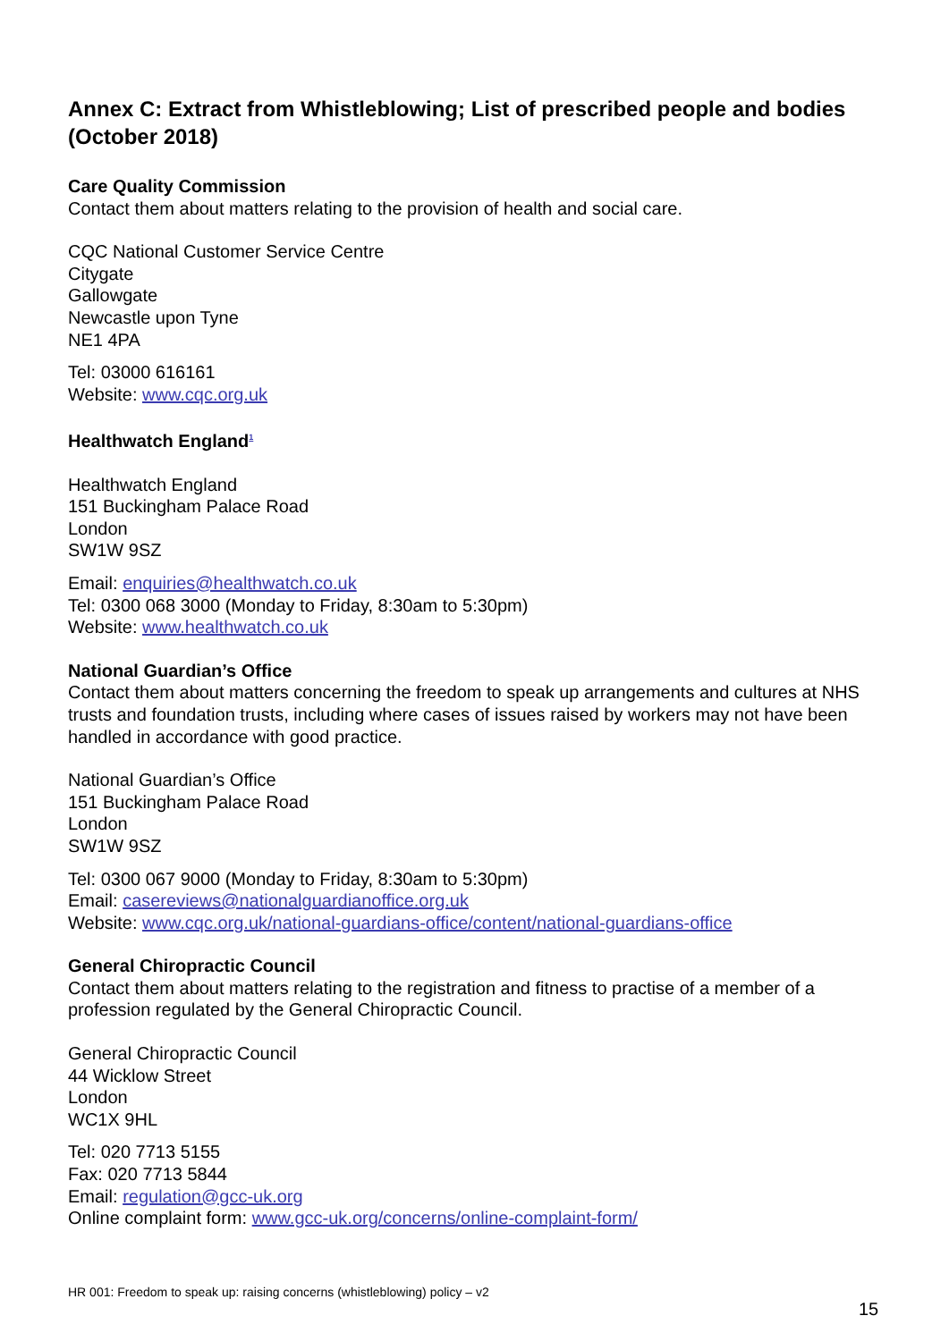Annex C: Extract from Whistleblowing; List of prescribed people and bodies (October 2018)
Care Quality Commission
Contact them about matters relating to the provision of health and social care.
CQC National Customer Service Centre
Citygate
Gallowgate
Newcastle upon Tyne
NE1 4PA
Tel: 03000 616161
Website: www.cqc.org.uk
Healthwatch England<sup>1</sup>
Healthwatch England
151 Buckingham Palace Road
London
SW1W 9SZ
Email: enquiries@healthwatch.co.uk
Tel: 0300 068 3000 (Monday to Friday, 8:30am to 5:30pm)
Website: www.healthwatch.co.uk
National Guardian’s Office
Contact them about matters concerning the freedom to speak up arrangements and cultures at NHS trusts and foundation trusts, including where cases of issues raised by workers may not have been handled in accordance with good practice.
National Guardian’s Office
151 Buckingham Palace Road
London
SW1W 9SZ
Tel: 0300 067 9000 (Monday to Friday, 8:30am to 5:30pm)
Email: casereviews@nationalguardianoffice.org.uk
Website: www.cqc.org.uk/national-guardians-office/content/national-guardians-office
General Chiropractic Council
Contact them about matters relating to the registration and fitness to practise of a member of a profession regulated by the General Chiropractic Council.
General Chiropractic Council
44 Wicklow Street
London
WC1X 9HL
Tel: 020 7713 5155
Fax: 020 7713 5844
Email: regulation@gcc-uk.org
Online complaint form: www.gcc-uk.org/concerns/online-complaint-form/
HR 001: Freedom to speak up: raising concerns (whistleblowing) policy – v2
15